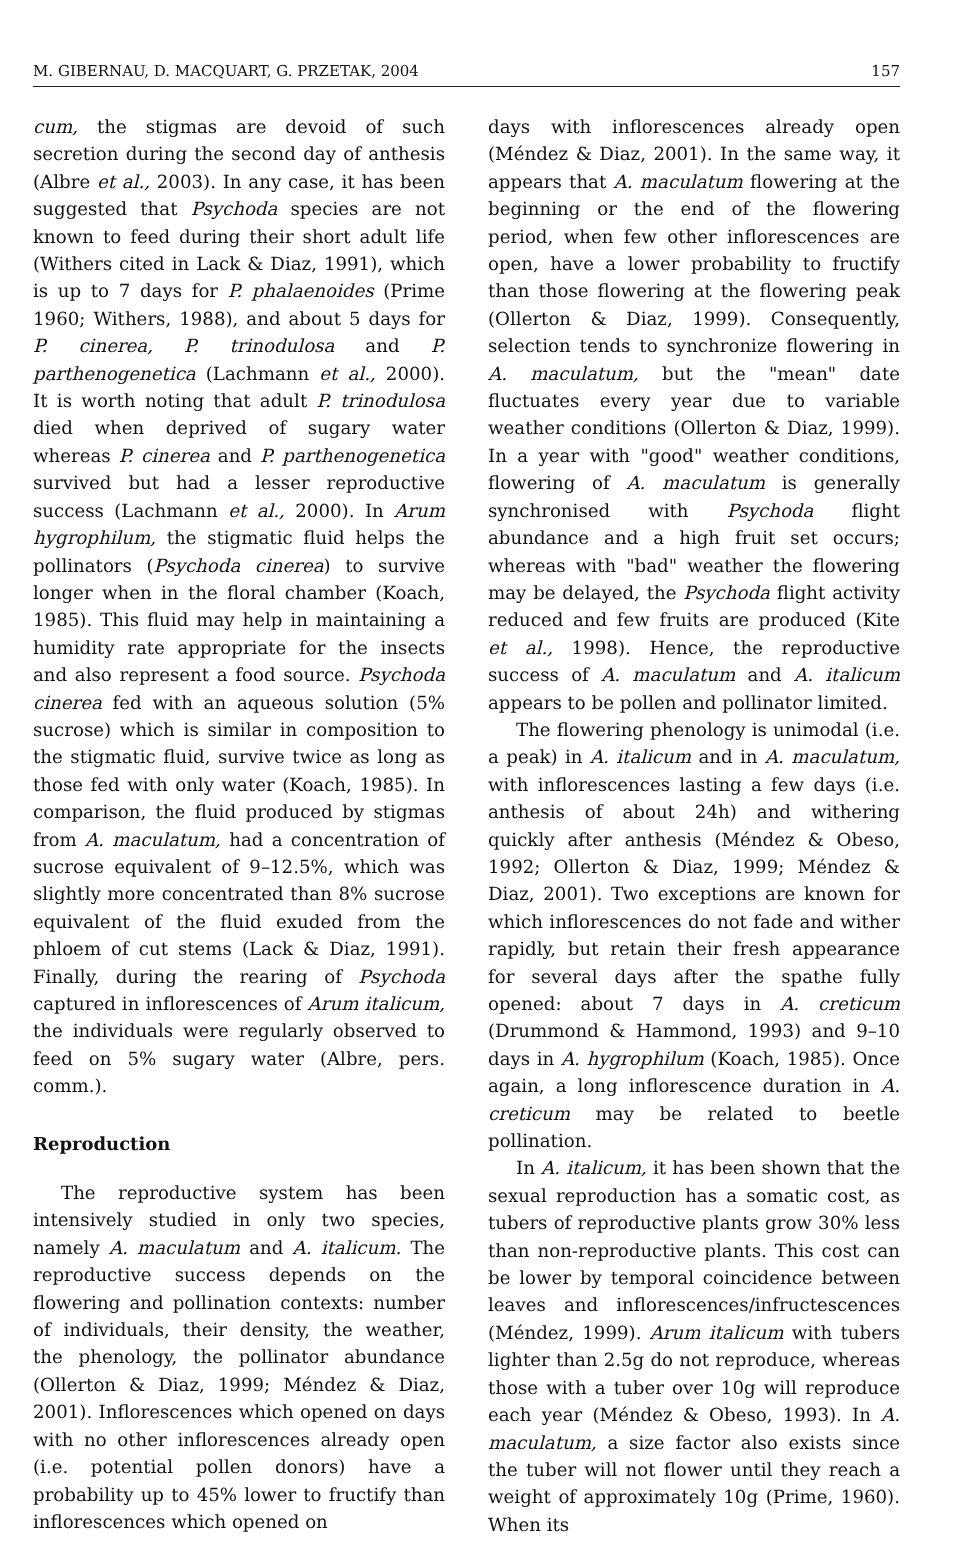M. GIBERNAU, D. MACQUART, G. PRZETAK, 2004 157
cum, the stigmas are devoid of such secretion during the second day of anthesis (Albre et al., 2003). In any case, it has been suggested that Psychoda species are not known to feed during their short adult life (Withers cited in Lack & Diaz, 1991), which is up to 7 days for P. phalaenoides (Prime 1960; Withers, 1988), and about 5 days for P. cinerea, P. trinodulosa and P. parthenogenetica (Lachmann et al., 2000). It is worth noting that adult P. trinodulosa died when deprived of sugary water whereas P. cinerea and P. parthenogenetica survived but had a lesser reproductive success (Lachmann et al., 2000). In Arum hygrophilum, the stigmatic fluid helps the pollinators (Psychoda cinerea) to survive longer when in the floral chamber (Koach, 1985). This fluid may help in maintaining a humidity rate appropriate for the insects and also represent a food source. Psychoda cinerea fed with an aqueous solution (5% sucrose) which is similar in composition to the stigmatic fluid, survive twice as long as those fed with only water (Koach, 1985). In comparison, the fluid produced by stigmas from A. maculatum, had a concentration of sucrose equivalent of 9–12.5%, which was slightly more concentrated than 8% sucrose equivalent of the fluid exuded from the phloem of cut stems (Lack & Diaz, 1991). Finally, during the rearing of Psychoda captured in inflorescences of Arum italicum, the individuals were regularly observed to feed on 5% sugary water (Albre, pers. comm.).
Reproduction
The reproductive system has been intensively studied in only two species, namely A. maculatum and A. italicum. The reproductive success depends on the flowering and pollination contexts: number of individuals, their density, the weather, the phenology, the pollinator abundance (Ollerton & Diaz, 1999; Méndez & Diaz, 2001). Inflorescences which opened on days with no other inflorescences already open (i.e. potential pollen donors) have a probability up to 45% lower to fructify than inflorescences which opened on
days with inflorescences already open (Méndez & Diaz, 2001). In the same way, it appears that A. maculatum flowering at the beginning or the end of the flowering period, when few other inflorescences are open, have a lower probability to fructify than those flowering at the flowering peak (Ollerton & Diaz, 1999). Consequently, selection tends to synchronize flowering in A. maculatum, but the "mean" date fluctuates every year due to variable weather conditions (Ollerton & Diaz, 1999). In a year with "good" weather conditions, flowering of A. maculatum is generally synchronised with Psychoda flight abundance and a high fruit set occurs; whereas with "bad" weather the flowering may be delayed, the Psychoda flight activity reduced and few fruits are produced (Kite et al., 1998). Hence, the reproductive success of A. maculatum and A. italicum appears to be pollen and pollinator limited.
The flowering phenology is unimodal (i.e. a peak) in A. italicum and in A. maculatum, with inflorescences lasting a few days (i.e. anthesis of about 24h) and withering quickly after anthesis (Méndez & Obeso, 1992; Ollerton & Diaz, 1999; Méndez & Diaz, 2001). Two exceptions are known for which inflorescences do not fade and wither rapidly, but retain their fresh appearance for several days after the spathe fully opened: about 7 days in A. creticum (Drummond & Hammond, 1993) and 9–10 days in A. hygrophilum (Koach, 1985). Once again, a long inflorescence duration in A. creticum may be related to beetle pollination.
In A. italicum, it has been shown that the sexual reproduction has a somatic cost, as tubers of reproductive plants grow 30% less than non-reproductive plants. This cost can be lower by temporal coincidence between leaves and inflorescences/infructescences (Méndez, 1999). Arum italicum with tubers lighter than 2.5g do not reproduce, whereas those with a tuber over 10g will reproduce each year (Méndez & Obeso, 1993). In A. maculatum, a size factor also exists since the tuber will not flower until they reach a weight of approximately 10g (Prime, 1960). When its